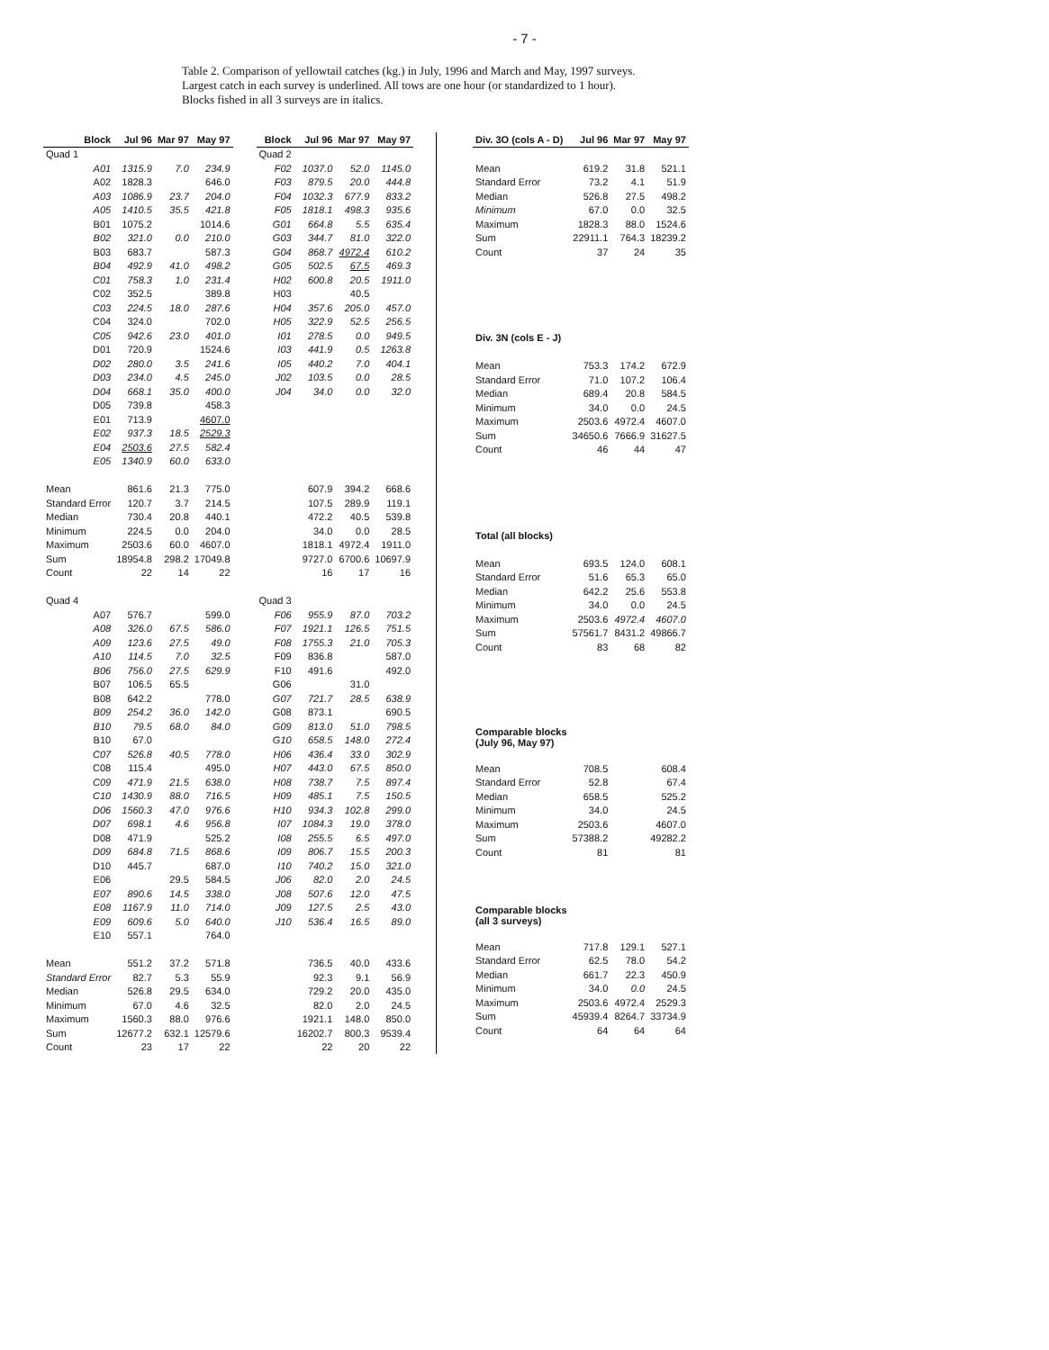- 7 -
Table 2. Comparison of yellowtail catches (kg.) in July, 1996 and March and May, 1997 surveys.
Largest catch in each survey is underlined. All tows are one hour (or standardized to 1 hour).
Blocks fished in all 3 surveys are in italics.
| Block | Jul 96 | Mar 97 | May 97 | | Block | Jul 96 | Mar 97 | May 97 |
| --- | --- | --- | --- | --- | --- | --- | --- | --- |
| Quad 1 | | | | | Quad 2 | | | |
| A01 | 1315.9 | 7.0 | 234.9 | | F02 | 1037.0 | 52.0 | 1145.0 |
| A02 | 1828.3 | | 646.0 | | F03 | 879.5 | 20.0 | 444.8 |
| A03 | 1086.9 | 23.7 | 204.0 | | F04 | 1032.3 | 677.9 | 833.2 |
| A05 | 1410.5 | 35.5 | 421.8 | | F05 | 1818.1 | 498.3 | 935.6 |
| B01 | 1075.2 | | 1014.6 | | G01 | 664.8 | 5.5 | 635.4 |
| B02 | 321.0 | 0.0 | 210.0 | | G03 | 344.7 | 81.0 | 322.0 |
| B03 | 683.7 | | 587.3 | | G04 | 868.7 | 4972.4 | 610.2 |
| B04 | 492.9 | 41.0 | 498.2 | | G05 | 502.5 | 67.5 | 469.3 |
| C01 | 758.3 | 1.0 | 231.4 | | H02 | 600.8 | 20.5 | 1911.0 |
| C02 | 352.5 | | 389.8 | | H03 | | 40.5 | |
| C03 | 224.5 | 18.0 | 287.6 | | H04 | 357.6 | 205.0 | 457.0 |
| C04 | 324.0 | | 702.0 | | H05 | 322.9 | 52.5 | 256.5 |
| C05 | 942.6 | 23.0 | 401.0 | | I01 | 278.5 | 0.0 | 949.5 |
| D01 | 720.9 | | 1524.6 | | I03 | 441.9 | 0.5 | 1263.8 |
| D02 | 280.0 | 3.5 | 241.6 | | I05 | 440.2 | 7.0 | 404.1 |
| D03 | 234.0 | 4.5 | 245.0 | | J02 | 103.5 | 0.0 | 28.5 |
| D04 | 668.1 | 35.0 | 400.0 | | J04 | 34.0 | 0.0 | 32.0 |
| D05 | 739.8 | | 458.3 | | | | | |
| E01 | 713.9 | | 4607.0 | | | | | |
| E02 | 937.3 | 18.5 | 2529.3 | | | | | |
| E04 | 2503.6 | 27.5 | 582.4 | | | | | |
| E05 | 1340.9 | 60.0 | 633.0 | | | | | |
| Mean | 861.6 | 21.3 | 775.0 | | | 607.9 | 394.2 | 668.6 |
| Standard Error | 120.7 | 3.7 | 214.5 | | | 107.5 | 289.9 | 119.1 |
| Median | 730.4 | 20.8 | 440.1 | | | 472.2 | 40.5 | 539.8 |
| Minimum | 224.5 | 0.0 | 204.0 | | | 34.0 | 0.0 | 28.5 |
| Maximum | 2503.6 | 60.0 | 4607.0 | | | 1818.1 | 4972.4 | 1911.0 |
| Sum | 18954.8 | 298.2 | 17049.8 | | | 9727.0 | 6700.6 | 10697.9 |
| Count | 22 | 14 | 22 | | | 16 | 17 | 16 |
| Quad 4 | | | | | Quad 3 | | | |
| A07 | 576.7 | | 599.0 | | F06 | 955.9 | 87.0 | 703.2 |
| A08 | 326.0 | 67.5 | 586.0 | | F07 | 1921.1 | 126.5 | 751.5 |
| A09 | 123.6 | 27.5 | 49.0 | | F08 | 1755.3 | 21.0 | 705.3 |
| A10 | 114.5 | 7.0 | 32.5 | | F09 | 836.8 | | 587.0 |
| B06 | 756.0 | 27.5 | 629.9 | | F10 | 491.6 | | 492.0 |
| B07 | 106.5 | 65.5 | | | G06 | | 31.0 | |
| B08 | 642.2 | | 778.0 | | G07 | 721.7 | 28.5 | 638.9 |
| B09 | 254.2 | 36.0 | 142.0 | | G08 | 873.1 | | 690.5 |
| B10 | 79.5 | 68.0 | 84.0 | | G09 | 813.0 | 51.0 | 798.5 |
| B10 | 67.0 | | | | G10 | 658.5 | 148.0 | 272.4 |
| C07 | 526.8 | 40.5 | 778.0 | | H06 | 436.4 | 33.0 | 302.9 |
| C08 | 115.4 | | 495.0 | | H07 | 443.0 | 67.5 | 850.0 |
| C09 | 471.9 | 21.5 | 638.0 | | H08 | 738.7 | 7.5 | 897.4 |
| C10 | 1430.9 | 88.0 | 716.5 | | H09 | 485.1 | 7.5 | 150.5 |
| D06 | 1560.3 | 47.0 | 976.6 | | H10 | 934.3 | 102.8 | 299.0 |
| D07 | 698.1 | 4.6 | 956.8 | | I07 | 1084.3 | 19.0 | 378.0 |
| D08 | 471.9 | | 525.2 | | I08 | 255.5 | 6.5 | 497.0 |
| D09 | 684.8 | 71.5 | 868.6 | | I09 | 806.7 | 15.5 | 200.3 |
| D10 | 445.7 | | 687.0 | | I10 | 740.2 | 15.0 | 321.0 |
| E06 | | 29.5 | 584.5 | | J06 | 82.0 | 2.0 | 24.5 |
| E07 | 890.6 | 14.5 | 338.0 | | J08 | 507.6 | 12.0 | 47.5 |
| E08 | 1167.9 | 11.0 | 714.0 | | J09 | 127.5 | 2.5 | 43.0 |
| E09 | 609.6 | 5.0 | 640.0 | | J10 | 536.4 | 16.5 | 89.0 |
| E10 | 557.1 | | 764.0 | | | | | |
| Mean | 551.2 | 37.2 | 571.8 | | | 736.5 | 40.0 | 433.6 |
| Standard Error | 82.7 | 5.3 | 55.9 | | | 92.3 | 9.1 | 56.9 |
| Median | 526.8 | 29.5 | 634.0 | | | 729.2 | 20.0 | 435.0 |
| Minimum | 67.0 | 4.6 | 32.5 | | | 82.0 | 2.0 | 24.5 |
| Maximum | 1560.3 | 88.0 | 976.6 | | | 1921.1 | 148.0 | 850.0 |
| Sum | 12677.2 | 632.1 | 12579.6 | | | 16202.7 | 800.3 | 9539.4 |
| Count | 23 | 17 | 22 | | | 22 | 20 | 22 |
| Div. 3O (cols A - D) | Jul 96 | Mar 97 | May 97 |
| --- | --- | --- | --- |
| Mean | 619.2 | 31.8 | 521.1 |
| Standard Error | 73.2 | 4.1 | 51.9 |
| Median | 526.8 | 27.5 | 498.2 |
| Minimum | 67.0 | 0.0 | 32.5 |
| Maximum | 1828.3 | 88.0 | 1524.6 |
| Sum | 22911.1 | 764.3 | 18239.2 |
| Count | 37 | 24 | 35 |
| Div. 3N (cols E - J) | | | |
| Mean | 753.3 | 174.2 | 672.9 |
| Standard Error | 71.0 | 107.2 | 106.4 |
| Median | 689.4 | 20.8 | 584.5 |
| Minimum | 34.0 | 0.0 | 24.5 |
| Maximum | 2503.6 | 4972.4 | 4607.0 |
| Sum | 34650.6 | 7666.9 | 31627.5 |
| Count | 46 | 44 | 47 |
| Total (all blocks) | | | |
| Mean | 693.5 | 124.0 | 608.1 |
| Standard Error | 51.6 | 65.3 | 65.0 |
| Median | 642.2 | 25.6 | 553.8 |
| Minimum | 34.0 | 0.0 | 24.5 |
| Maximum | 2503.6 | 4972.4 | 4607.0 |
| Sum | 57561.7 | 8431.2 | 49866.7 |
| Count | 83 | 68 | 82 |
| Comparable blocks (July 96, May 97) | | | |
| Mean | 708.5 | | 608.4 |
| Standard Error | 52.8 | | 67.4 |
| Median | 658.5 | | 525.2 |
| Minimum | 34.0 | | 24.5 |
| Maximum | 2503.6 | | 4607.0 |
| Sum | 57388.2 | | 49282.2 |
| Count | 81 | | 81 |
| Comparable blocks (all 3 surveys) | | | |
| Mean | 717.8 | 129.1 | 527.1 |
| Standard Error | 62.5 | 78.0 | 54.2 |
| Median | 661.7 | 22.3 | 450.9 |
| Minimum | 34.0 | 0.0 | 24.5 |
| Maximum | 2503.6 | 4972.4 | 2529.3 |
| Sum | 45939.4 | 8264.7 | 33734.9 |
| Count | 64 | 64 | 64 |